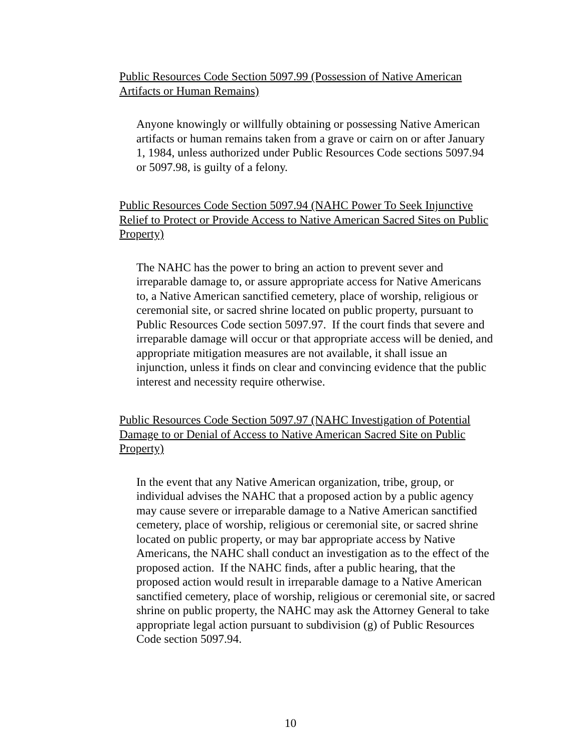Public Resources Code Section 5097.99 (Possession of Native American Artifacts or Human Remains)
Anyone knowingly or willfully obtaining or possessing Native American artifacts or human remains taken from a grave or cairn on or after January 1, 1984, unless authorized under Public Resources Code sections 5097.94 or 5097.98, is guilty of a felony.
Public Resources Code Section 5097.94 (NAHC Power To Seek Injunctive Relief to Protect or Provide Access to Native American Sacred Sites on Public Property)
The NAHC has the power to bring an action to prevent sever and irreparable damage to, or assure appropriate access for Native Americans to, a Native American sanctified cemetery, place of worship, religious or ceremonial site, or sacred shrine located on public property, pursuant to Public Resources Code section 5097.97. If the court finds that severe and irreparable damage will occur or that appropriate access will be denied, and appropriate mitigation measures are not available, it shall issue an injunction, unless it finds on clear and convincing evidence that the public interest and necessity require otherwise.
Public Resources Code Section 5097.97 (NAHC Investigation of Potential Damage to or Denial of Access to Native American Sacred Site on Public Property)
In the event that any Native American organization, tribe, group, or individual advises the NAHC that a proposed action by a public agency may cause severe or irreparable damage to a Native American sanctified cemetery, place of worship, religious or ceremonial site, or sacred shrine located on public property, or may bar appropriate access by Native Americans, the NAHC shall conduct an investigation as to the effect of the proposed action. If the NAHC finds, after a public hearing, that the proposed action would result in irreparable damage to a Native American sanctified cemetery, place of worship, religious or ceremonial site, or sacred shrine on public property, the NAHC may ask the Attorney General to take appropriate legal action pursuant to subdivision (g) of Public Resources Code section 5097.94.
10